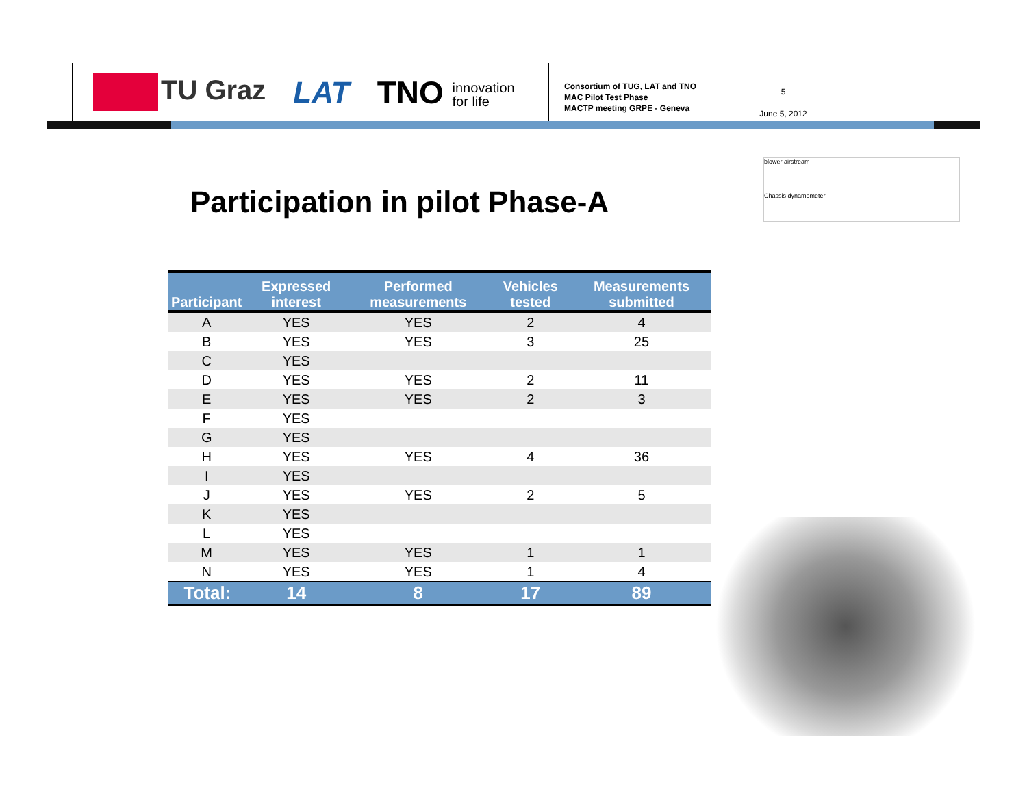TU Graz LAT
TNO innovation
for life
Consortium of TUG, LAT and TNO
MAC Pilot Test Phase
MACTP meeting GRPE - Geneva
5
June 5, 2012
Participation in pilot Phase-A
blower airstream
Chassis dynamometer
| Participant | Expressed interest | Performed measurements | Vehicles tested | Measurements submitted |
| --- | --- | --- | --- | --- |
| A | YES | YES | 2 | 4 |
| B | YES | YES | 3 | 25 |
| C | YES | | | |
| D | YES | YES | 2 | 11 |
| E | YES | YES | 2 | 3 |
| F | YES | | | |
| G | YES | | | |
| H | YES | YES | 4 | 36 |
| I | YES | | | |
| J | YES | YES | 2 | 5 |
| K | YES | | | |
| L | YES | | | |
| M | YES | YES | 1 | 1 |
| N | YES | YES | 1 | 4 |
| Total: | 14 | 8 | 17 | 89 |